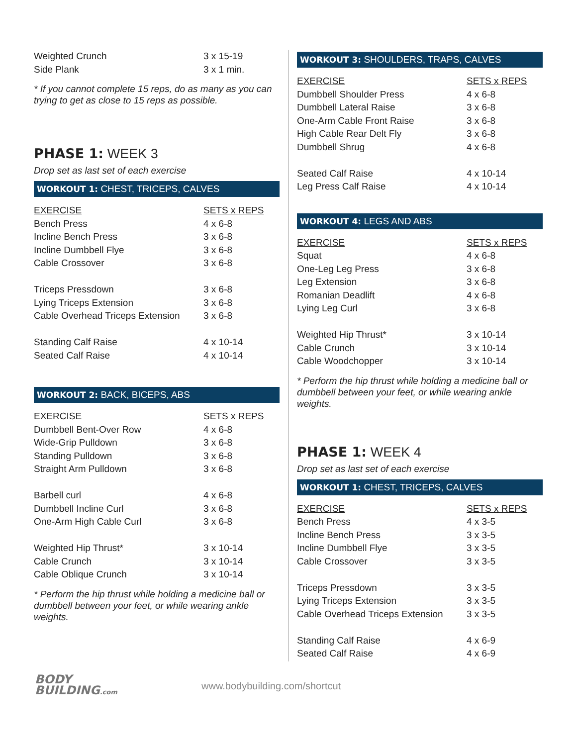| Weighted Crunch | 3 x 15-19 |
| Side Plank | 3 x 1 min. |
* If you cannot complete 15 reps, do as many as you can trying to get as close to 15 reps as possible.
PHASE 1: WEEK 3
Drop set as last set of each exercise
WORKOUT 1: CHEST, TRICEPS, CALVES
| EXERCISE | SETS x REPS |
| --- | --- |
| Bench Press | 4 x 6-8 |
| Incline Bench Press | 3 x 6-8 |
| Incline Dumbbell Flye | 3 x 6-8 |
| Cable Crossover | 3 x 6-8 |
| Triceps Pressdown | 3 x 6-8 |
| Lying Triceps Extension | 3 x 6-8 |
| Cable Overhead Triceps Extension | 3 x 6-8 |
| Standing Calf Raise | 4 x 10-14 |
| Seated Calf Raise | 4 x 10-14 |
WORKOUT 2: BACK, BICEPS, ABS
| EXERCISE | SETS x REPS |
| --- | --- |
| Dumbbell Bent-Over Row | 4 x 6-8 |
| Wide-Grip Pulldown | 3 x 6-8 |
| Standing Pulldown | 3 x 6-8 |
| Straight Arm Pulldown | 3 x 6-8 |
| Barbell curl | 4 x 6-8 |
| Dumbbell Incline Curl | 3 x 6-8 |
| One-Arm High Cable Curl | 3 x 6-8 |
| Weighted Hip Thrust* | 3 x 10-14 |
| Cable Crunch | 3 x 10-14 |
| Cable Oblique Crunch | 3 x 10-14 |
* Perform the hip thrust while holding a medicine ball or dumbbell between your feet, or while wearing ankle weights.
WORKOUT 3: SHOULDERS, TRAPS, CALVES
| EXERCISE | SETS x REPS |
| --- | --- |
| Dumbbell Shoulder Press | 4 x 6-8 |
| Dumbbell Lateral Raise | 3 x 6-8 |
| One-Arm Cable Front Raise | 3 x 6-8 |
| High Cable Rear Delt Fly | 3 x 6-8 |
| Dumbbell Shrug | 4 x 6-8 |
| Seated Calf Raise | 4 x 10-14 |
| Leg Press Calf Raise | 4 x 10-14 |
WORKOUT 4: LEGS AND ABS
| EXERCISE | SETS x REPS |
| --- | --- |
| Squat | 4 x 6-8 |
| One-Leg Leg Press | 3 x 6-8 |
| Leg Extension | 3 x 6-8 |
| Romanian Deadlift | 4 x 6-8 |
| Lying Leg Curl | 3 x 6-8 |
| Weighted Hip Thrust* | 3 x 10-14 |
| Cable Crunch | 3 x 10-14 |
| Cable Woodchopper | 3 x 10-14 |
* Perform the hip thrust while holding a medicine ball or dumbbell between your feet, or while wearing ankle weights.
PHASE 1: WEEK 4
Drop set as last set of each exercise
WORKOUT 1: CHEST, TRICEPS, CALVES
| EXERCISE | SETS x REPS |
| --- | --- |
| Bench Press | 4 x 3-5 |
| Incline Bench Press | 3 x 3-5 |
| Incline Dumbbell Flye | 3 x 3-5 |
| Cable Crossover | 3 x 3-5 |
| Triceps Pressdown | 3 x 3-5 |
| Lying Triceps Extension | 3 x 3-5 |
| Cable Overhead Triceps Extension | 3 x 3-5 |
| Standing Calf Raise | 4 x 6-9 |
| Seated Calf Raise | 4 x 6-9 |
BODY
BUILDING.com
www.bodybuilding.com/shortcut